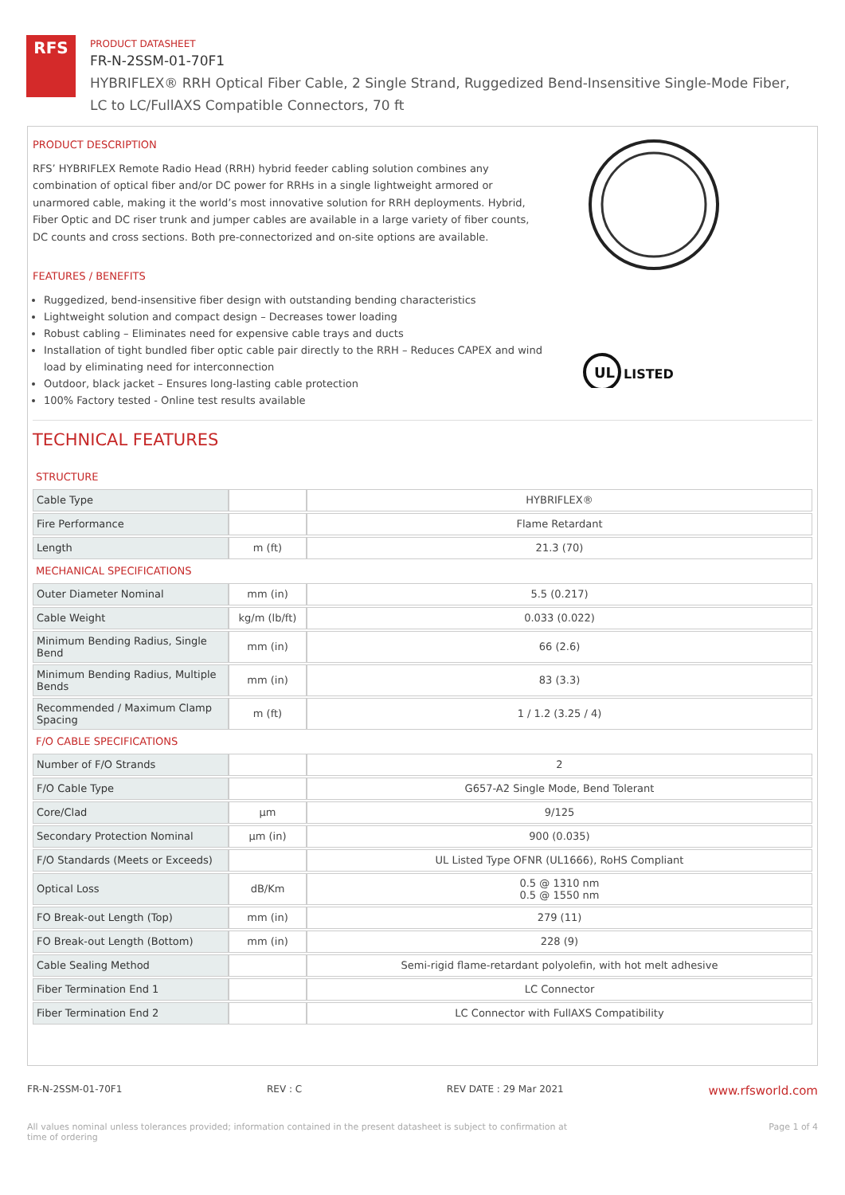RFS
PRODUCT DATASHEET
FR-N-2SSM-01-70F1
HYBRIFLEX® RRH Optical Fiber Cable, 2 Single Strand, Ruggedized Bend-Insensitive Single-Mode Fiber,
LC to LC/FullAXS Compatible Connectors, 70 ft
PRODUCT DESCRIPTION
RFS’ HYBRIFLEX Remote Radio Head (RRH) hybrid feeder cabling solution combines any combination of optical fiber and/or DC power for RRHs in a single lightweight armored or unarmored cable, making it the world’s most innovative solution for RRH deployments. Hybrid, Fiber Optic and DC riser trunk and jumper cables are available in a large variety of fiber counts, DC counts and cross sections. Both pre-connectorized and on-site options are available.
FEATURES / BENEFITS
Ruggedized, bend-insensitive fiber design with outstanding bending characteristics
Lightweight solution and compact design – Decreases tower loading
Robust cabling – Eliminates need for expensive cable trays and ducts
Installation of tight bundled fiber optic cable pair directly to the RRH – Reduces CAPEX and wind load by eliminating need for interconnection
Outdoor, black jacket – Ensures long-lasting cable protection
100% Factory tested - Online test results available
LISTED
UL
TECHNICAL FEATURES
| STRUCTURE | | |
| Cable Type | | HYBRIFLEX® |
| Fire Performance | | Flame Retardant |
| Length | m (ft) | 21.3 (70) |
| MECHANICAL SPECIFICATIONS | | |
| Outer Diameter Nominal | mm (in) | 5.5 (0.217) |
| Cable Weight | kg/m (lb/ft) | 0.033 (0.022) |
| Minimum Bending Radius, Single Bend | mm (in) | 66 (2.6) |
| Minimum Bending Radius, Multiple Bends | mm (in) | 83 (3.3) |
| Recommended / Maximum Clamp Spacing | m (ft) | 1 / 1.2 (3.25 / 4) |
| F/O CABLE SPECIFICATIONS | | |
| Number of F/O Strands | | 2 |
| F/O Cable Type | | G657-A2 Single Mode, Bend Tolerant |
| Core/Clad | μm | 9/125 |
| Secondary Protection Nominal | μm (in) | 900 (0.035) |
| F/O Standards (Meets or Exceeds) | | UL Listed Type OFNR (UL1666), RoHS Compliant |
| Optical Loss | dB/Km | 0.5 @ 1310 nm 0.5 @ 1550 nm |
| FO Break-out Length (Top) | mm (in) | 279 (11) |
| FO Break-out Length (Bottom) | mm (in) | 228 (9) |
| Cable Sealing Method | | Semi-rigid flame-retardant polyolefin, with hot melt adhesive |
| Fiber Termination End 1 | | LC Connector |
| Fiber Termination End 2 | | LC Connector with FullAXS Compatibility |
FR-N-2SSM-01-70F1 REV : C REV DATE : 29 Mar 2021 www.rfsworld.com
All values nominal unless tolerances provided; information contained in the present datasheet is subject to confirmation at
time of ordering Page 1 of 4